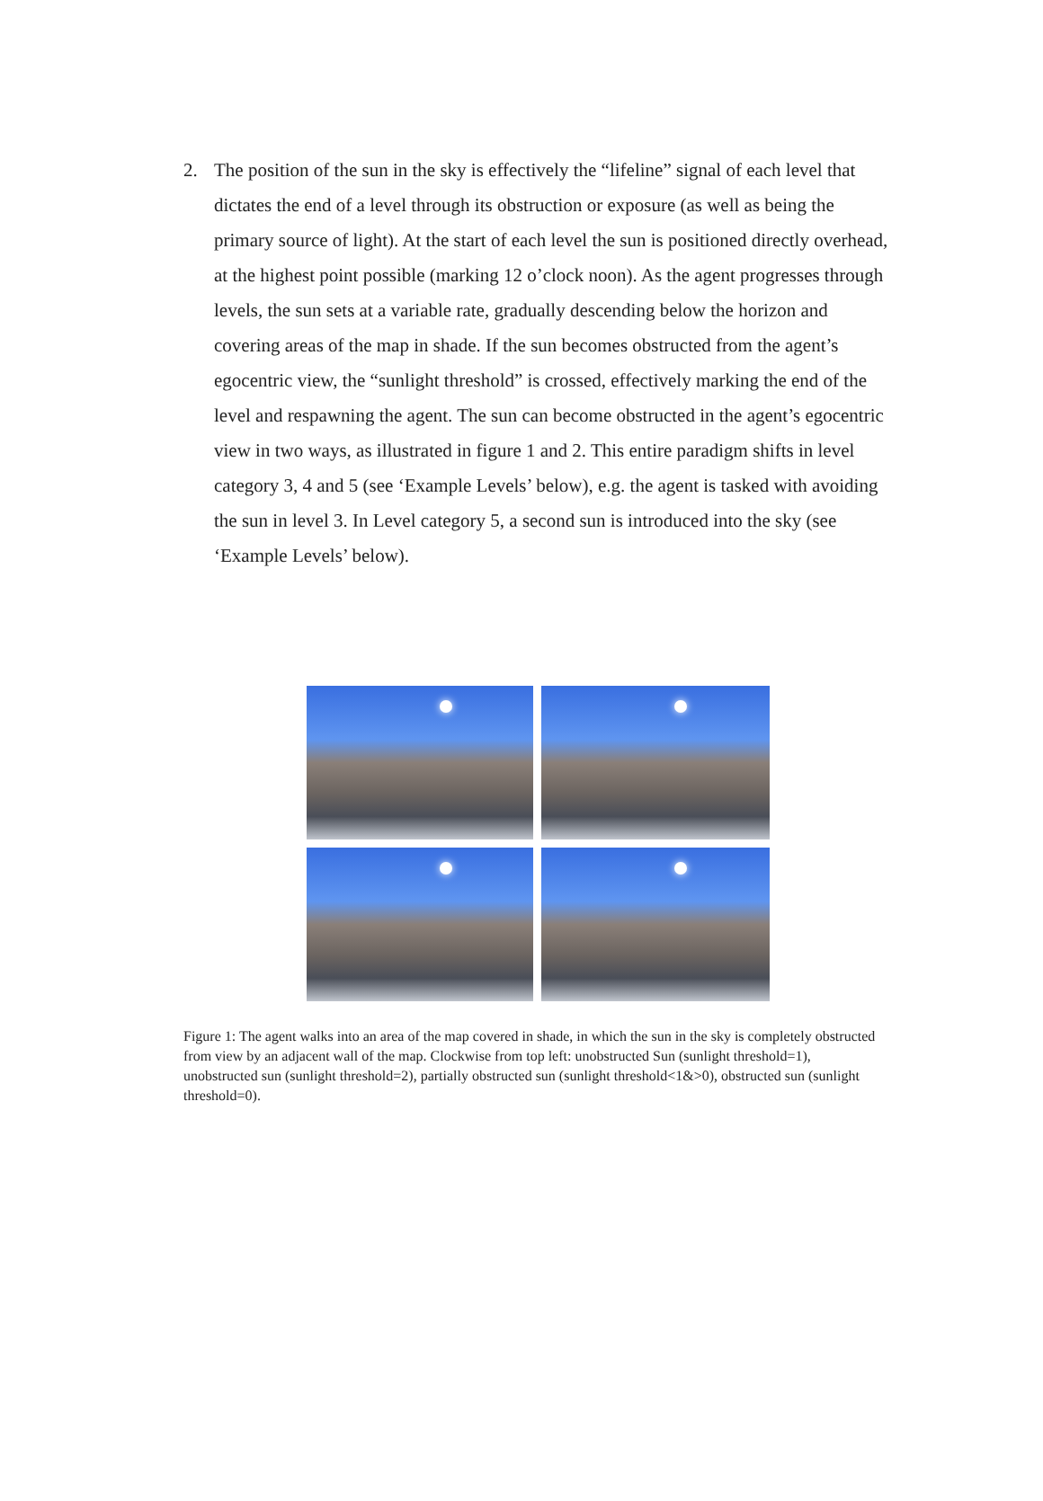2. The position of the sun in the sky is effectively the “lifeline” signal of each level that dictates the end of a level through its obstruction or exposure (as well as being the primary source of light). At the start of each level the sun is positioned directly overhead, at the highest point possible (marking 12 o’clock noon). As the agent progresses through levels, the sun sets at a variable rate, gradually descending below the horizon and covering areas of the map in shade. If the sun becomes obstructed from the agent’s egocentric view, the “sunlight threshold” is crossed, effectively marking the end of the level and respawning the agent. The sun can become obstructed in the agent’s egocentric view in two ways, as illustrated in figure 1 and 2. This entire paradigm shifts in level category 3, 4 and 5 (see ‘Example Levels’ below), e.g. the agent is tasked with avoiding the sun in level 3. In Level category 5, a second sun is introduced into the sky (see ‘Example Levels’ below).
Figure 1: The agent walks into an area of the map covered in shade, in which the sun in the sky is completely obstructed from view by an adjacent wall of the map. Clockwise from top left: unobstructed Sun (sunlight threshold=1), unobstructed sun (sunlight threshold=2), partially obstructed sun (sunlight threshold<1&>0), obstructed sun (sunlight threshold=0).